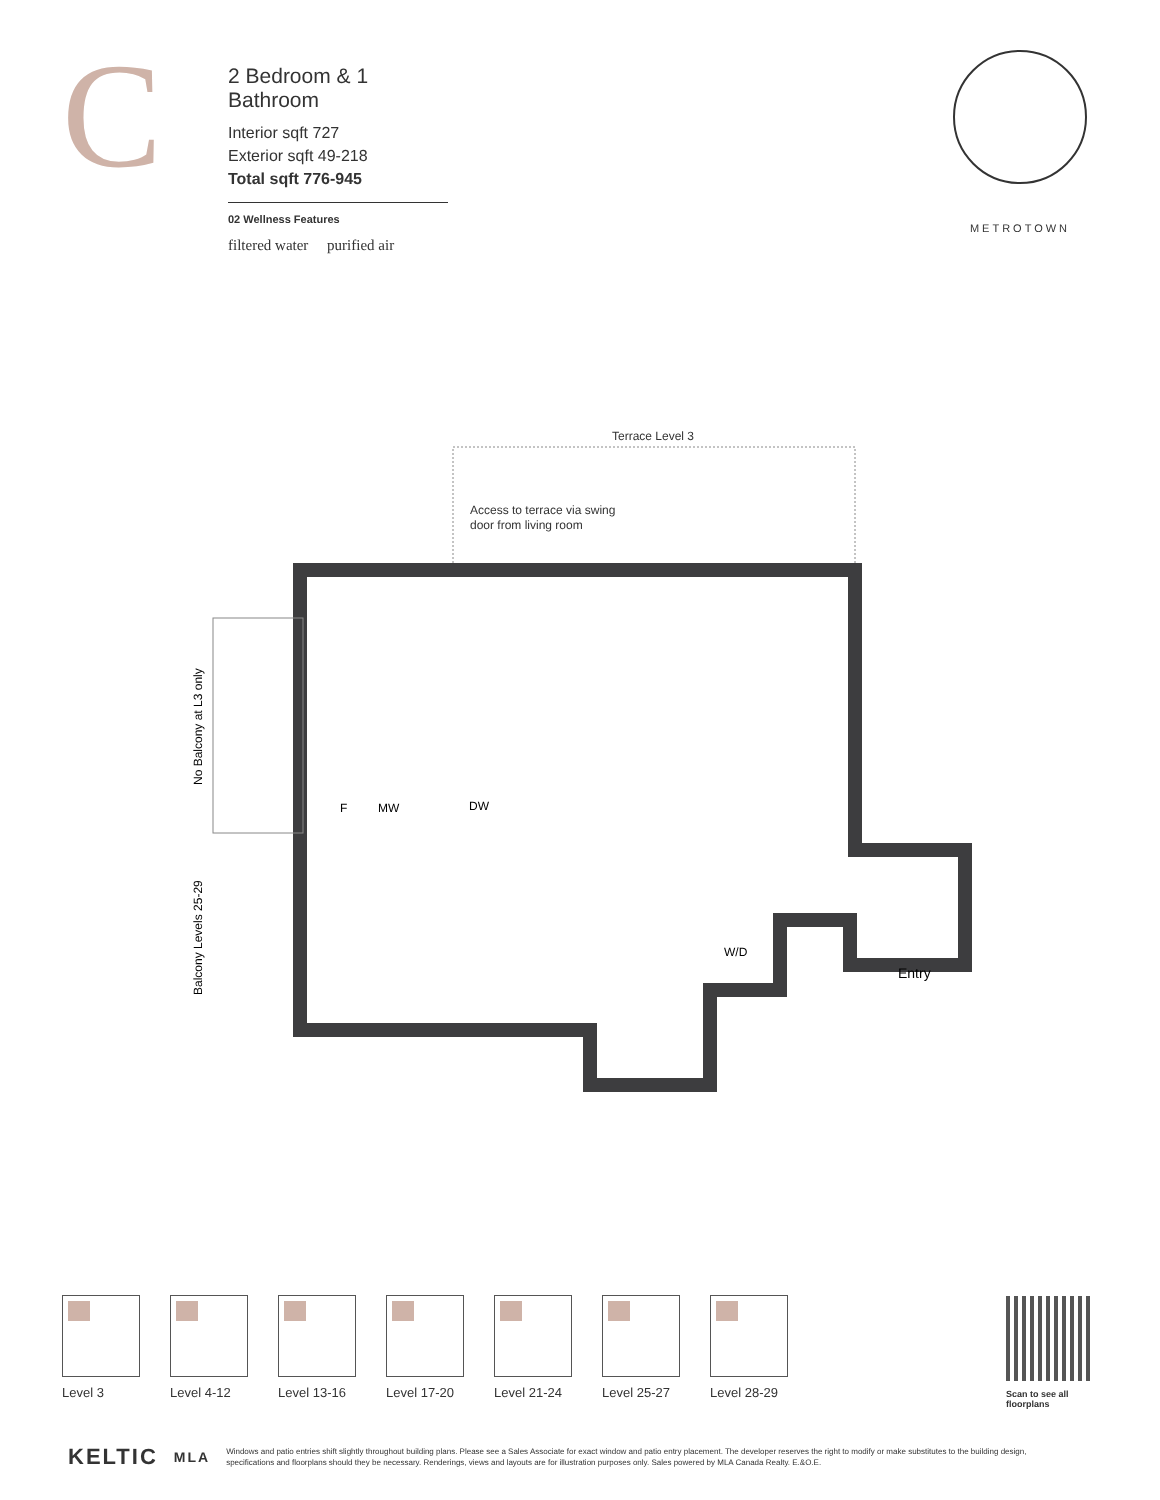C
2 Bedroom & 1 Bathroom
Interior sqft 727
Exterior sqft 49-218
Total sqft 776-945
02 Wellness Features
filtered water purified air
METROTOWN
Terrace Level 3
Access to terrace via swing
door from living room
F
MW
DW
W/D
Entry
No Balcony at L3 only
Balcony Levels 25-29
Level 3 Level 4-12 Level 13-16
Level 17-20
Level 21-24
Level 25-27
Level 28-29
Scan to see all floorplans
KELTIC MLA Windows and patio entries shift slightly throughout building plans. Please see a Sales Associate for exact window and patio entry placement. The developer reserves the right to modify or make substitutes to the building design, specifications and floorplans should they be necessary. Renderings, views and layouts are for illustration purposes only. Sales powered by MLA Canada Realty. E.&O.E.